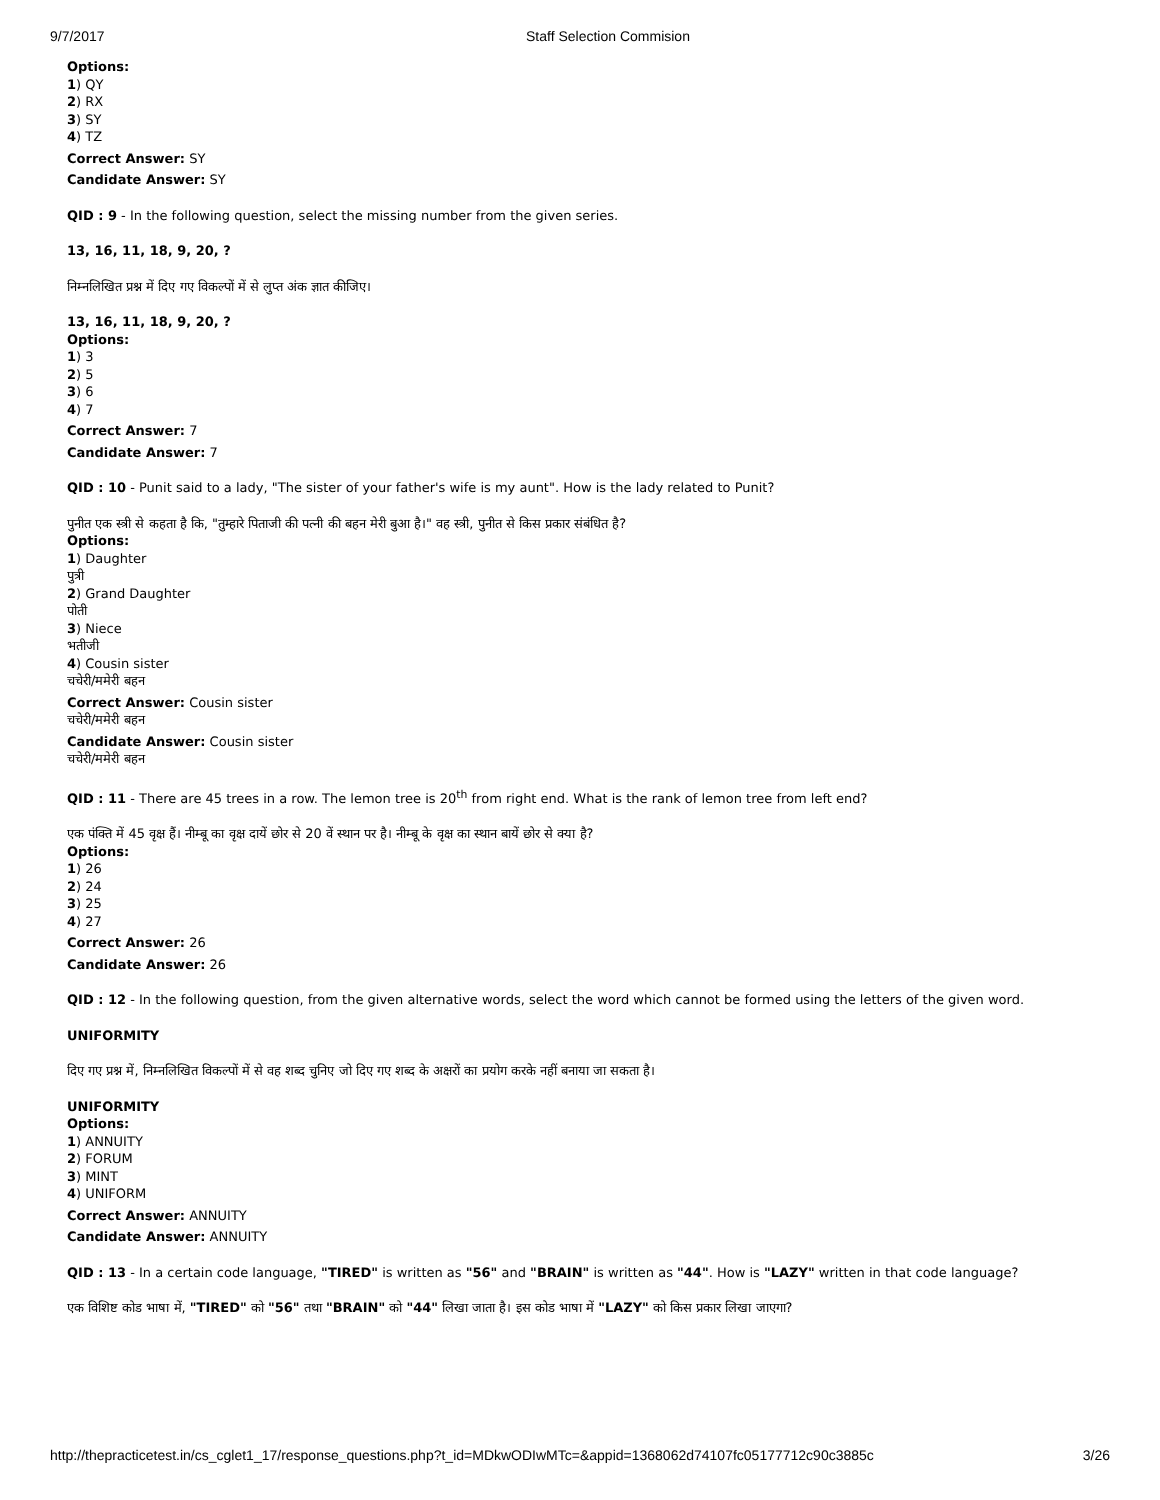9/7/2017 Staff Selection Commision
Options:
1) QY
2) RX
3) SY
4) TZ
Correct Answer: SY
Candidate Answer: SY
QID : 9 - In the following question, select the missing number from the given series.
13, 16, 11, 18, 9, 20, ?
निम्नलिखित प्रश्न में दिए गए विकल्पों में से लुप्त अंक ज्ञात कीजिए।
13, 16, 11, 18, 9, 20, ?
Options:
1) 3
2) 5
3) 6
4) 7
Correct Answer: 7
Candidate Answer: 7
QID : 10 - Punit said to a lady, "The sister of your father's wife is my aunt". How is the lady related to Punit?
पुनीत एक स्त्री से कहता है कि, "तुम्हारे पिताजी की पत्नी की बहन मेरी बुआ है।" वह स्त्री, पुनीत से किस प्रकार संबंधित है?
Options:
1) Daughter
पुत्री
2) Grand Daughter
पोती
3) Niece
भतीजी
4) Cousin sister
चचेरी/ममेरी बहन
Correct Answer: Cousin sister
चचेरी/ममेरी बहन
Candidate Answer: Cousin sister
चचेरी/ममेरी बहन
QID : 11 - There are 45 trees in a row. The lemon tree is 20<sup>th</sup> from right end. What is the rank of lemon tree from left end?
एक पंक्ति में 45 वृक्ष हैं। नीम्बू का वृक्ष दायें छोर से 20 वें स्थान पर है। नीम्बू के वृक्ष का स्थान बायें छोर से क्या है?
Options:
1) 26
2) 24
3) 25
4) 27
Correct Answer: 26
Candidate Answer: 26
QID : 12 - In the following question, from the given alternative words, select the word which cannot be formed using the letters of the given word.
UNIFORMITY
दिए गए प्रश्न में, निम्नलिखित विकल्पों में से वह शब्द चुनिए जो दिए गए शब्द के अक्षरों का प्रयोग करके नहीं बनाया जा सकता है।
UNIFORMITY
Options:
1) ANNUITY
2) FORUM
3) MINT
4) UNIFORM
Correct Answer: ANNUITY
Candidate Answer: ANNUITY
QID : 13 - In a certain code language, "TIRED" is written as "56" and "BRAIN" is written as "44". How is "LAZY" written in that code language?
एक विशिष्ट कोड भाषा में, "TIRED" को "56" तथा "BRAIN" को "44" लिखा जाता है। इस कोड भाषा में "LAZY" को किस प्रकार लिखा जाएगा?
http://thepracticetest.in/cs_cglet1_17/response_questions.php?t_id=MDkwODIwMTc=&appid=1368062d74107fc05177712c90c3885c 3/26